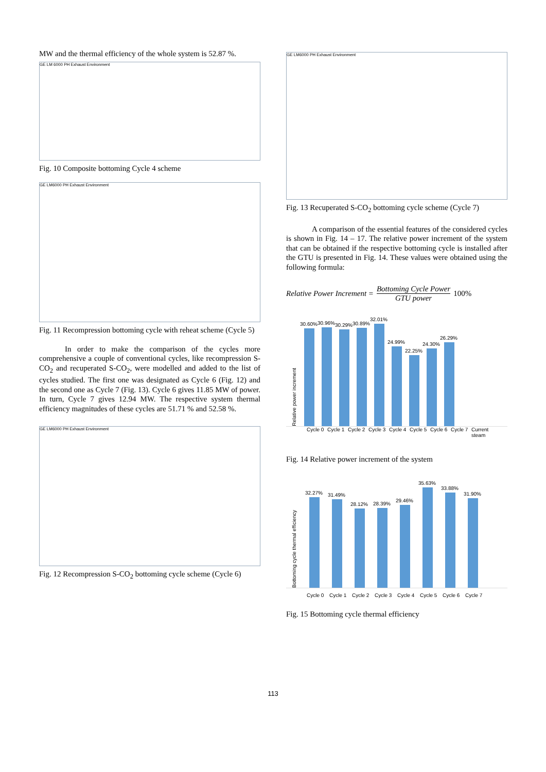MW and the thermal efficiency of the whole system is 52.87 %.
GE LM 6000 PH Exhaust Environment
Fig. 10 Composite bottoming Cycle 4 scheme
GE LM6000 PH Exhaust Environment
Fig. 11 Recompression bottoming cycle with reheat scheme (Cycle 5)
In order to make the comparison of the cycles more comprehensive a couple of conventional cycles, like recompression S-CO<sub>2</sub> and recuperated S-CO<sub>2</sub>, were modelled and added to the list of cycles studied. The first one was designated as Cycle 6 (Fig. 12) and the second one as Cycle 7 (Fig. 13). Cycle 6 gives 11.85 MW of power. In turn, Cycle 7 gives 12.94 MW. The respective system thermal efficiency magnitudes of these cycles are 51.71 % and 52.58 %.
GE LM6000 PH Exhaust Environment
Fig. 12 Recompression S-CO<sub>2</sub> bottoming cycle scheme (Cycle 6)
GE LM6000 PH Exhaust Environment
Fig. 13 Recuperated S-CO<sub>2</sub> bottoming cycle scheme (Cycle 7)
A comparison of the essential features of the considered cycles is shown in Fig. 14 – 17. The relative power increment of the system that can be obtained if the respective bottoming cycle is installed after the GTU is presented in Fig. 14. These values were obtained using the following formula:
Relative Power Increment =
Bottoming Cycle Power
GTU power
100%
Relative power increment
30.60%
30.96%
30.29%
30.89%
32.01%
24.99%
22.25%
24.30%
26.29%
Cycle 0 Cycle 1 Cycle 2 Cycle 3 Cycle 4 Cycle 5 Cycle 6 Cycle 7 Current steam
Fig. 14 Relative power increment of the system
Bottoming cycle thermal efficiency
32.27%
31.49%
28.12%
28.39%
29.46%
35.63%
33.88%
31.90%
Cycle 0 Cycle 1 Cycle 2 Cycle 3 Cycle 4 Cycle 5 Cycle 6 Cycle 7
Fig. 15 Bottoming cycle thermal efficiency
113